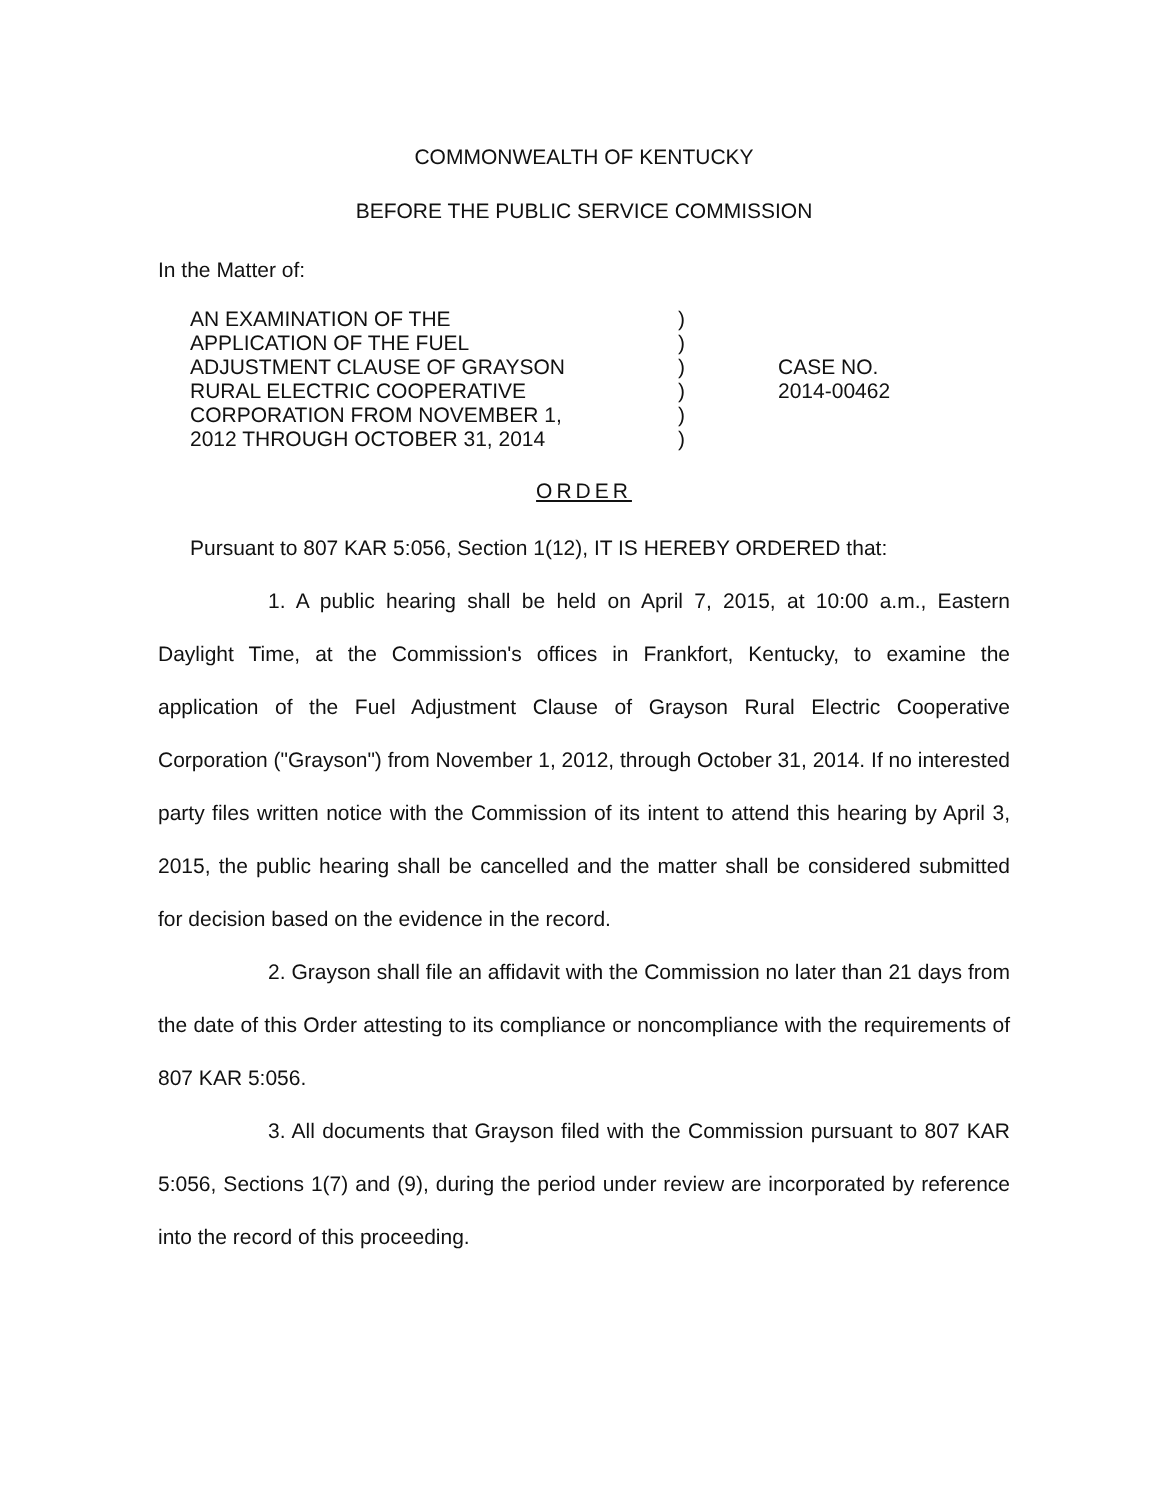COMMONWEALTH OF KENTUCKY
BEFORE THE PUBLIC SERVICE COMMISSION
In the Matter of:
| AN EXAMINATION OF THE APPLICATION OF THE FUEL ADJUSTMENT CLAUSE OF GRAYSON RURAL ELECTRIC COOPERATIVE CORPORATION FROM NOVEMBER 1, 2012 THROUGH OCTOBER 31, 2014 | ) ) ) ) ) ) | CASE NO. 2014-00462 |
ORDER
Pursuant to 807 KAR 5:056, Section 1(12), IT IS HEREBY ORDERED that:
1. A public hearing shall be held on April 7, 2015, at 10:00 a.m., Eastern Daylight Time, at the Commission's offices in Frankfort, Kentucky, to examine the application of the Fuel Adjustment Clause of Grayson Rural Electric Cooperative Corporation ("Grayson") from November 1, 2012, through October 31, 2014. If no interested party files written notice with the Commission of its intent to attend this hearing by April 3, 2015, the public hearing shall be cancelled and the matter shall be considered submitted for decision based on the evidence in the record.
2. Grayson shall file an affidavit with the Commission no later than 21 days from the date of this Order attesting to its compliance or noncompliance with the requirements of 807 KAR 5:056.
3. All documents that Grayson filed with the Commission pursuant to 807 KAR 5:056, Sections 1(7) and (9), during the period under review are incorporated by reference into the record of this proceeding.